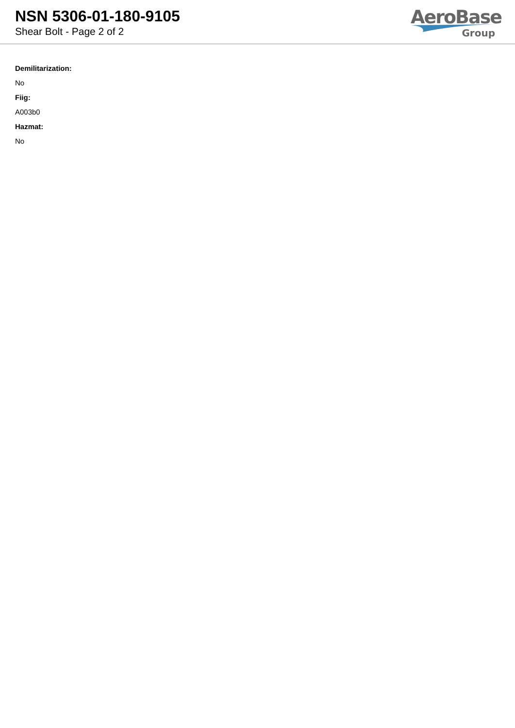NSN 5306-01-180-9105
Shear Bolt - Page 2 of 2
AeroBase
Group
Demilitarization:
No
Fiig:
A003b0
Hazmat:
No